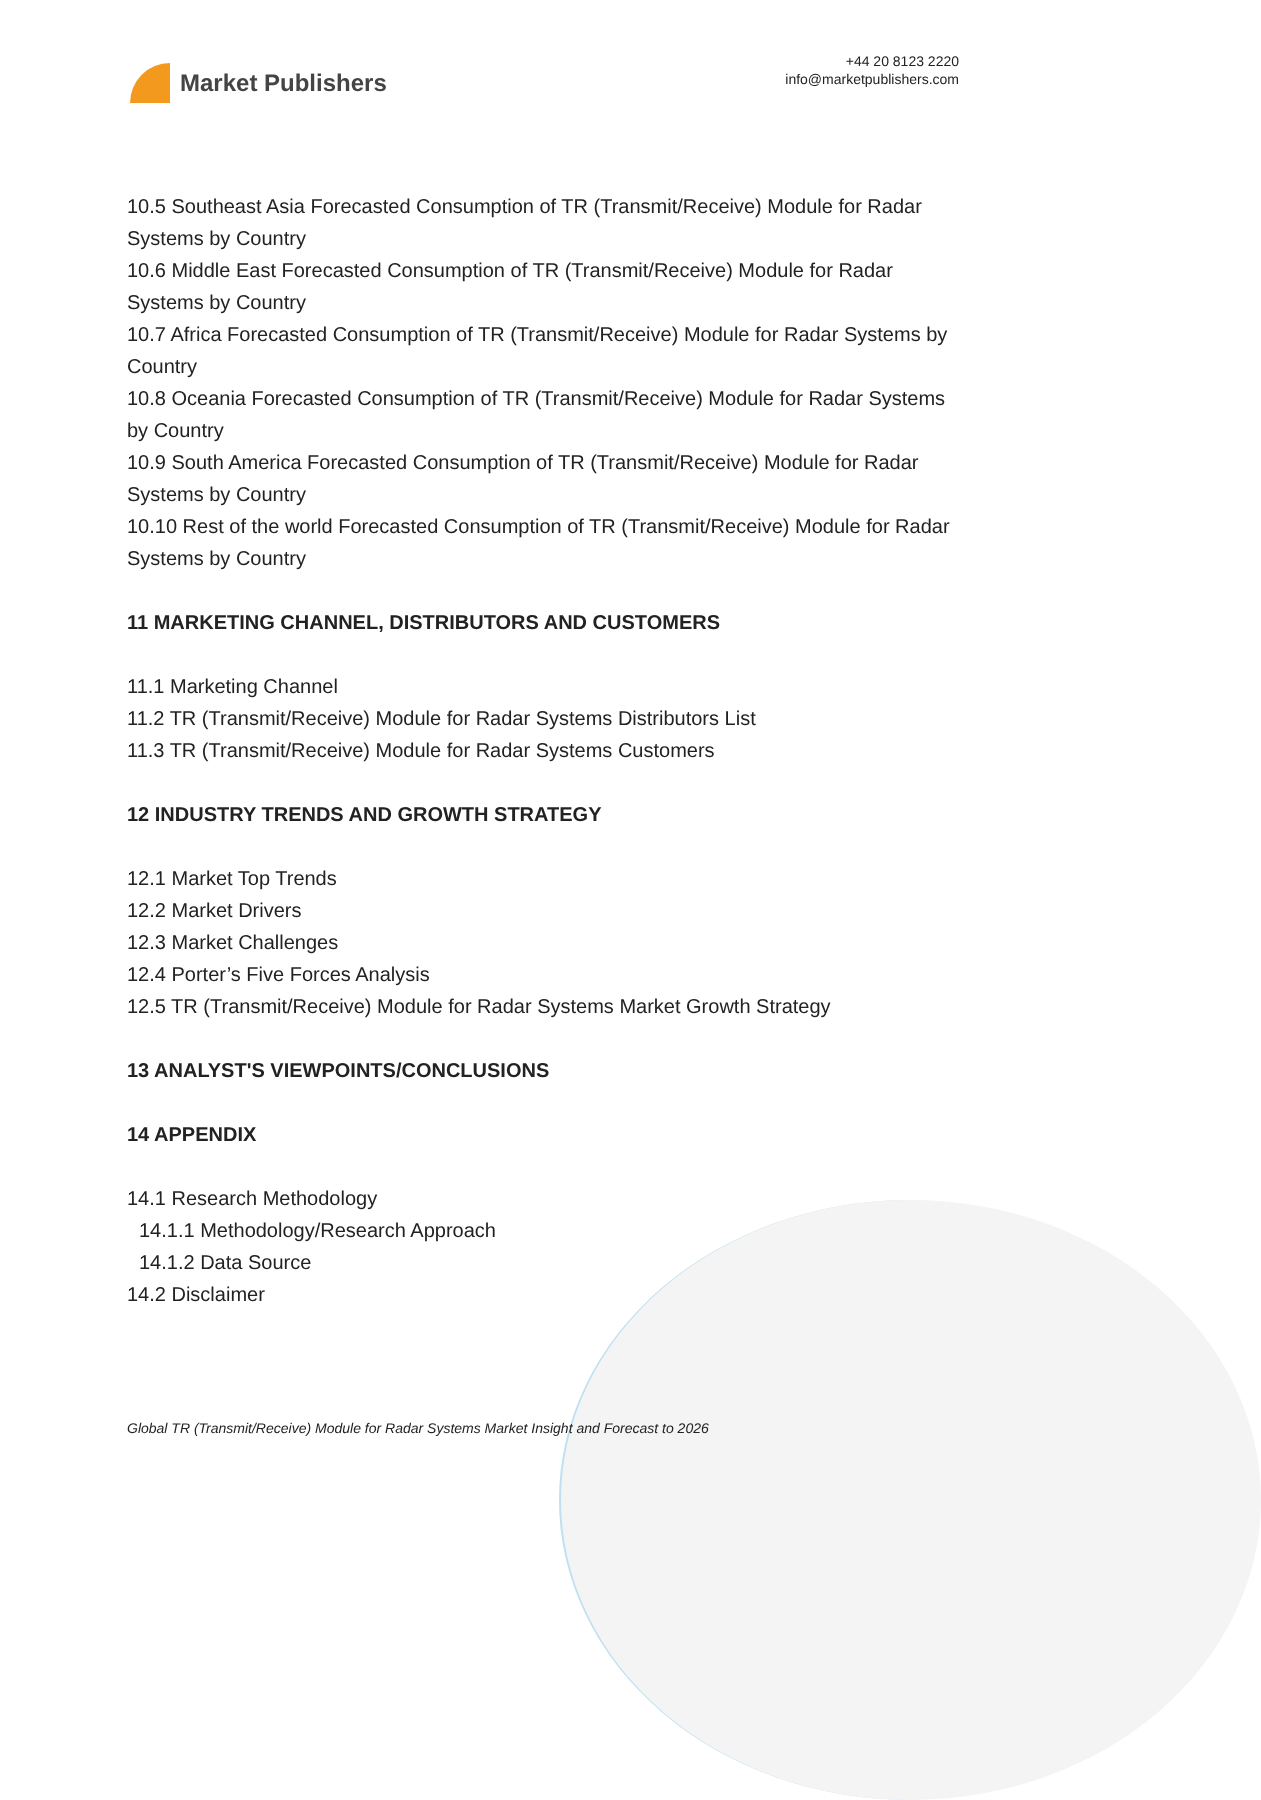Market Publishers
+44 20 8123 2220
info@marketpublishers.com
10.5 Southeast Asia Forecasted Consumption of TR (Transmit/Receive) Module for Radar Systems by Country
10.6 Middle East Forecasted Consumption of TR (Transmit/Receive) Module for Radar Systems by Country
10.7 Africa Forecasted Consumption of TR (Transmit/Receive) Module for Radar Systems by Country
10.8 Oceania Forecasted Consumption of TR (Transmit/Receive) Module for Radar Systems by Country
10.9 South America Forecasted Consumption of TR (Transmit/Receive) Module for Radar Systems by Country
10.10 Rest of the world Forecasted Consumption of TR (Transmit/Receive) Module for Radar Systems by Country
11 MARKETING CHANNEL, DISTRIBUTORS AND CUSTOMERS
11.1 Marketing Channel
11.2 TR (Transmit/Receive) Module for Radar Systems Distributors List
11.3 TR (Transmit/Receive) Module for Radar Systems Customers
12 INDUSTRY TRENDS AND GROWTH STRATEGY
12.1 Market Top Trends
12.2 Market Drivers
12.3 Market Challenges
12.4 Porter’s Five Forces Analysis
12.5 TR (Transmit/Receive) Module for Radar Systems Market Growth Strategy
13 ANALYST'S VIEWPOINTS/CONCLUSIONS
14 APPENDIX
14.1 Research Methodology
14.1.1 Methodology/Research Approach
14.1.2 Data Source
14.2 Disclaimer
Global TR (Transmit/Receive) Module for Radar Systems Market Insight and Forecast to 2026